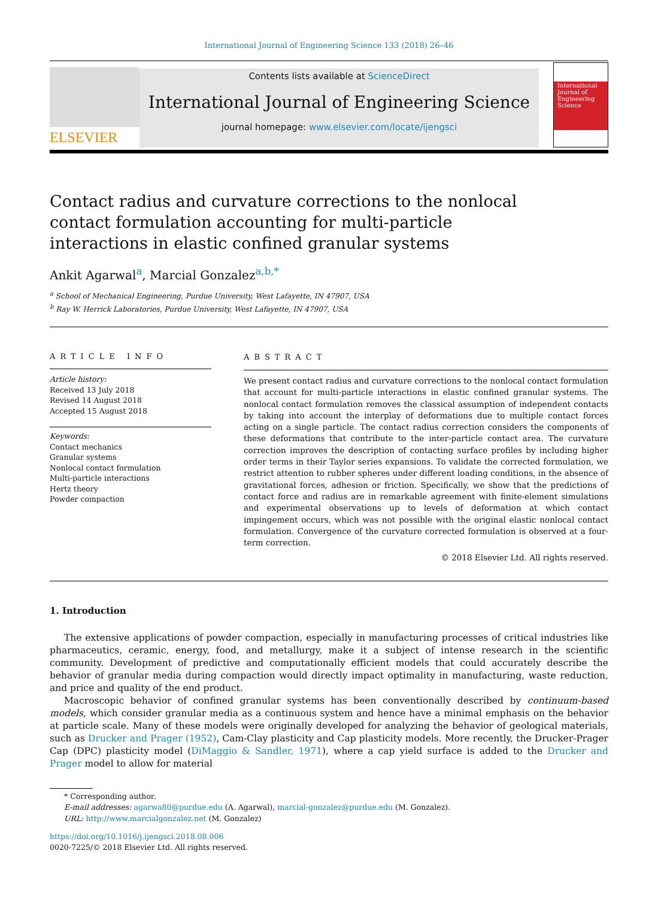International Journal of Engineering Science 133 (2018) 26–46
ELSEVIER
Contents lists available at ScienceDirect
International Journal of Engineering Science
journal homepage: www.elsevier.com/locate/ijengsci
International Journal of Engineering Science
Contact radius and curvature corrections to the nonlocal contact formulation accounting for multi-particle interactions in elastic confined granular systems
Ankit Agarwal<sup>a</sup>, Marcial Gonzalez<sup>a,b,*</sup>
<sup>a</sup> School of Mechanical Engineering, Purdue University, West Lafayette, IN 47907, USA
<sup>b</sup> Ray W. Herrick Laboratories, Purdue University, West Lafayette, IN 47907, USA
ARTICLE INFO
Article history:
Received 13 July 2018
Revised 14 August 2018
Accepted 15 August 2018
Keywords:
Contact mechanics
Granular systems
Nonlocal contact formulation
Multi-particle interactions
Hertz theory
Powder compaction
ABSTRACT
We present contact radius and curvature corrections to the nonlocal contact formulation that account for multi-particle interactions in elastic confined granular systems. The nonlocal contact formulation removes the classical assumption of independent contacts by taking into account the interplay of deformations due to multiple contact forces acting on a single particle. The contact radius correction considers the components of these deformations that contribute to the inter-particle contact area. The curvature correction improves the description of contacting surface profiles by including higher order terms in their Taylor series expansions. To validate the corrected formulation, we restrict attention to rubber spheres under different loading conditions, in the absence of gravitational forces, adhesion or friction. Specifically, we show that the predictions of contact force and radius are in remarkable agreement with finite-element simulations and experimental observations up to levels of deformation at which contact impingement occurs, which was not possible with the original elastic nonlocal contact formulation. Convergence of the curvature corrected formulation is observed at a four-term correction.
© 2018 Elsevier Ltd. All rights reserved.
1. Introduction
The extensive applications of powder compaction, especially in manufacturing processes of critical industries like pharmaceutics, ceramic, energy, food, and metallurgy, make it a subject of intense research in the scientific community. Development of predictive and computationally efficient models that could accurately describe the behavior of granular media during compaction would directly impact optimality in manufacturing, waste reduction, and price and quality of the end product.
Macroscopic behavior of confined granular systems has been conventionally described by continuum-based models, which consider granular media as a continuous system and hence have a minimal emphasis on the behavior at particle scale. Many of these models were originally developed for analyzing the behavior of geological materials, such as Drucker and Prager (1952), Cam-Clay plasticity and Cap plasticity models. More recently, the Drucker-Prager Cap (DPC) plasticity model (DiMaggio & Sandler, 1971), where a cap yield surface is added to the Drucker and Prager model to allow for material
* Corresponding author.
E-mail addresses: agarwa80@purdue.edu (A. Agarwal), marcial-gonzalez@purdue.edu (M. Gonzalez).
URL: http://www.marcialgonzalez.net (M. Gonzalez)
https://doi.org/10.1016/j.ijengsci.2018.08.006
0020-7225/© 2018 Elsevier Ltd. All rights reserved.